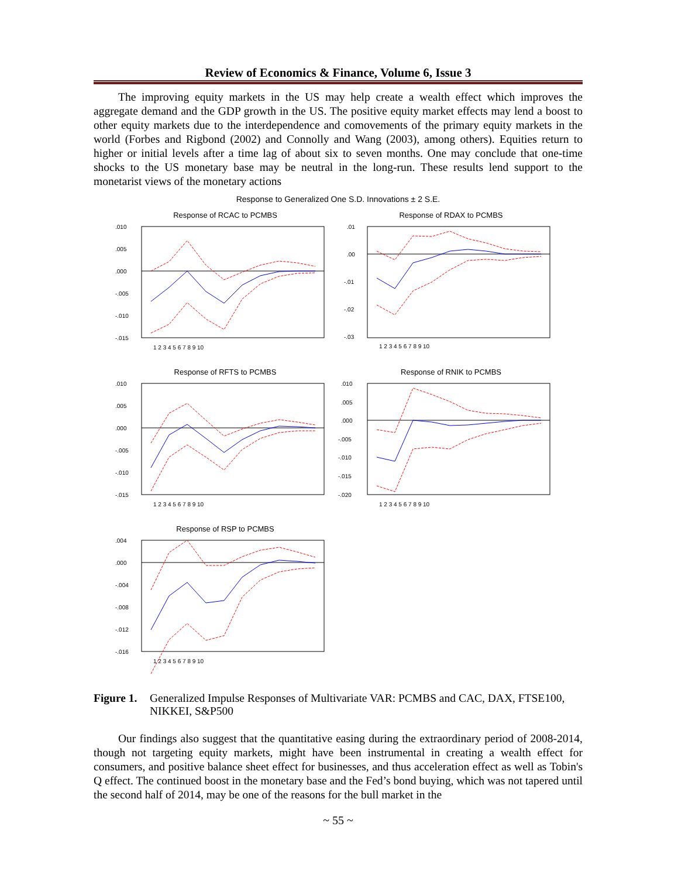Review of Economics & Finance, Volume 6, Issue 3
The improving equity markets in the US may help create a wealth effect which improves the aggregate demand and the GDP growth in the US. The positive equity market effects may lend a boost to other equity markets due to the interdependence and comovements of the primary equity markets in the world (Forbes and Rigbond (2002) and Connolly and Wang (2003), among others). Equities return to higher or initial levels after a time lag of about six to seven months. One may conclude that one-time shocks to the US monetary base may be neutral in the long-run. These results lend support to the monetarist views of the monetary actions
Response to Generalized One S.D. Innovations ± 2 S.E.
Response of RCAC to PCMBS
.010
.005
.000
-.005
-.010
-.015
1 2 3 4 5 6 7 8 9 10
Response of RDAX to PCMBS
.01
.00
-.01
-.02
-.03
1 2 3 4 5 6 7 8 9 10
Response of RFTS to PCMBS
.010
.005
.000
-.005
-.010
-.015
1 2 3 4 5 6 7 8 9 10
Response of RNIK to PCMBS
.010
.005
.000
-.005
-.010
-.015
-.020
1 2 3 4 5 6 7 8 9 10
Response of RSP to PCMBS
.004
.000
-.004
-.008
-.012
-.016
1 2 3 4 5 6 7 8 9 10
Figure 1. Generalized Impulse Responses of Multivariate VAR: PCMBS and CAC, DAX, FTSE100, NIKKEI, S&P500
Our findings also suggest that the quantitative easing during the extraordinary period of 2008-2014, though not targeting equity markets, might have been instrumental in creating a wealth effect for consumers, and positive balance sheet effect for businesses, and thus acceleration effect as well as Tobin's Q effect. The continued boost in the monetary base and the Fed’s bond buying, which was not tapered until the second half of 2014, may be one of the reasons for the bull market in the
~ 55 ~